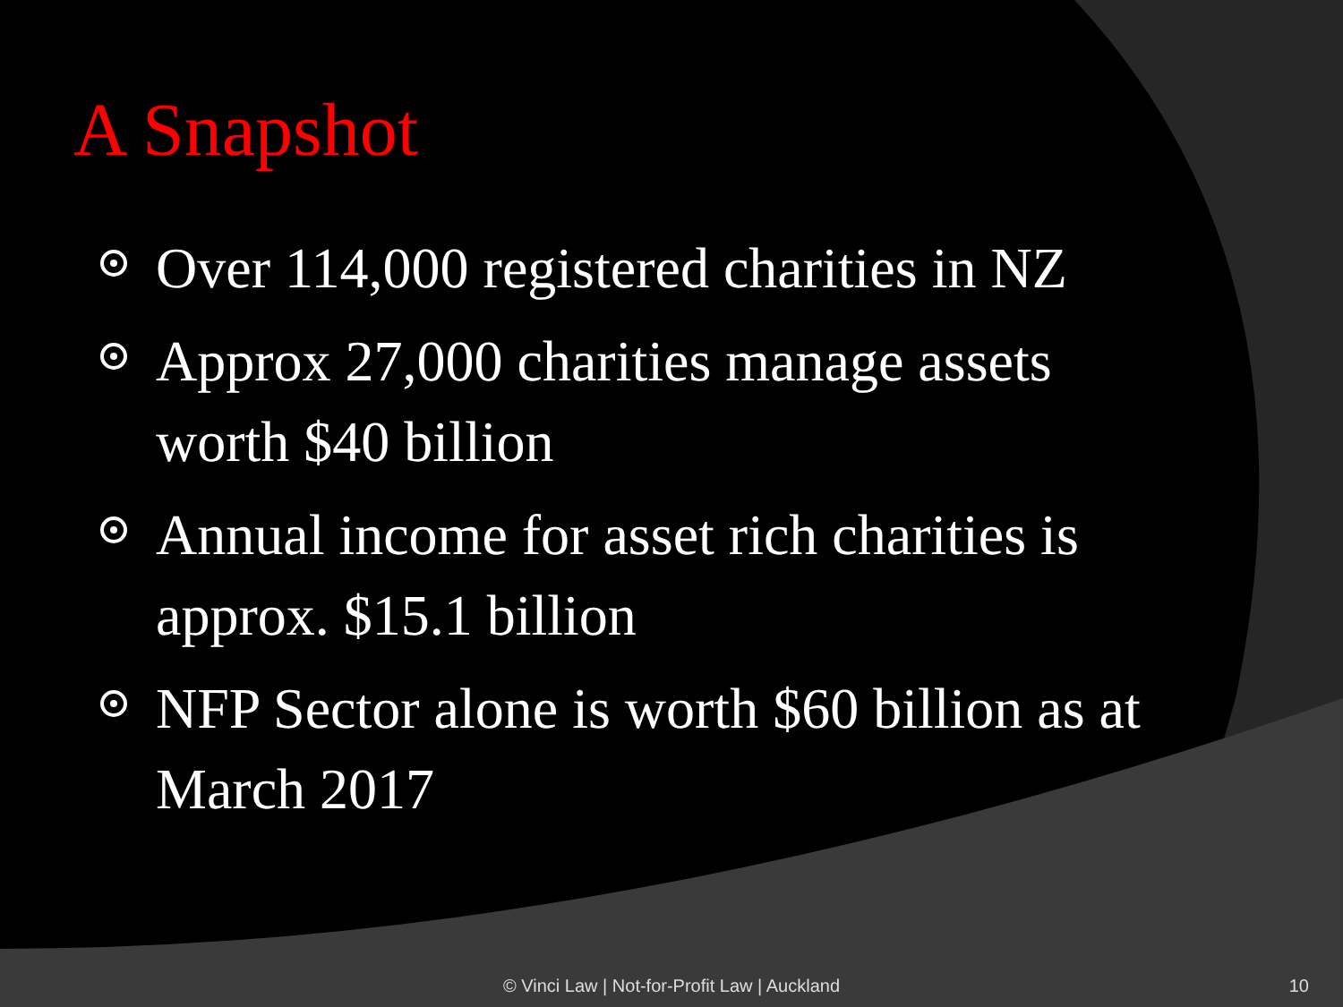A Snapshot
Over 114,000 registered charities in NZ
Approx 27,000 charities manage assets worth $40 billion
Annual income for asset rich charities is approx. $15.1 billion
NFP Sector alone is worth $60 billion as at March 2017
© Vinci Law | Not-for-Profit Law | Auckland
10